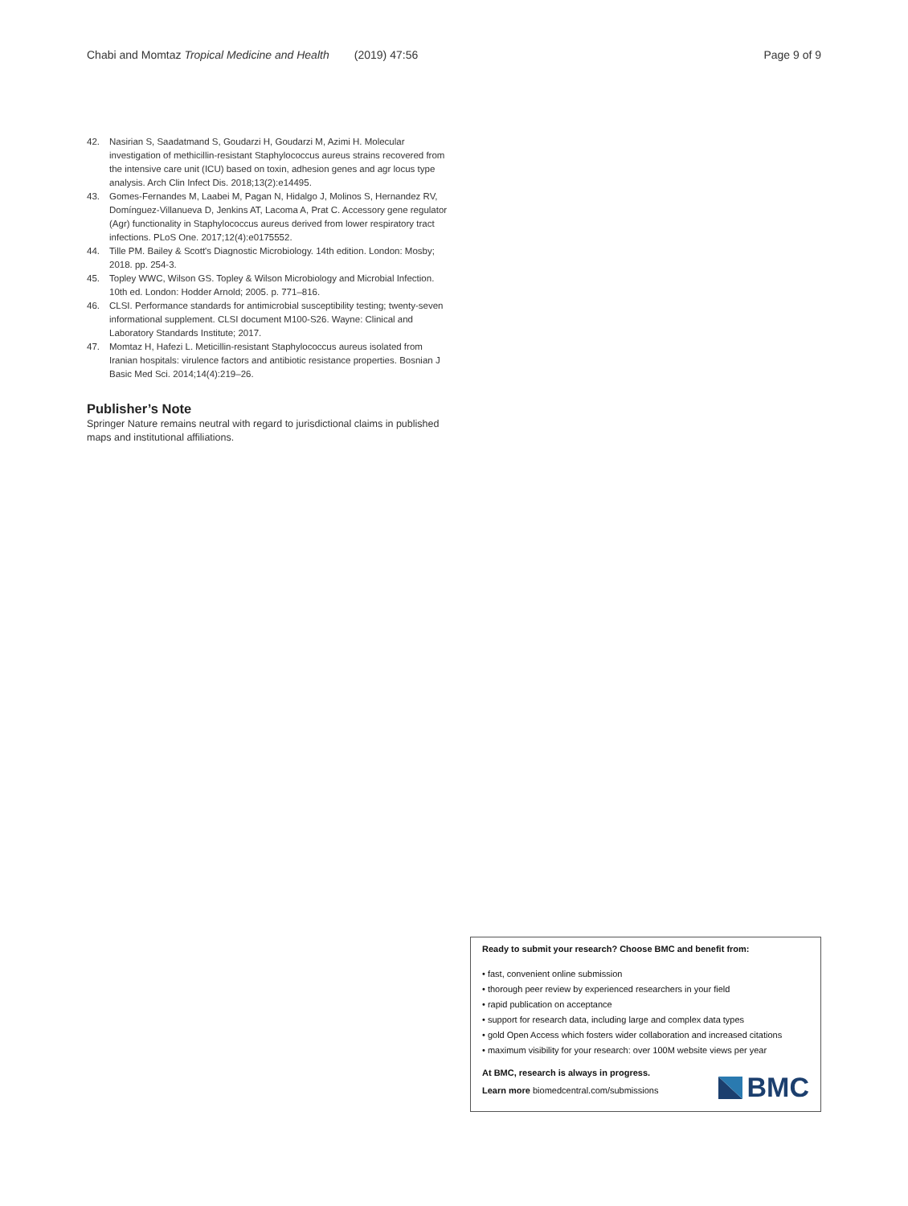Chabi and Momtaz Tropical Medicine and Health (2019) 47:56 Page 9 of 9
42. Nasirian S, Saadatmand S, Goudarzi H, Goudarzi M, Azimi H. Molecular investigation of methicillin-resistant Staphylococcus aureus strains recovered from the intensive care unit (ICU) based on toxin, adhesion genes and agr locus type analysis. Arch Clin Infect Dis. 2018;13(2):e14495.
43. Gomes-Fernandes M, Laabei M, Pagan N, Hidalgo J, Molinos S, Hernandez RV, Domínguez-Villanueva D, Jenkins AT, Lacoma A, Prat C. Accessory gene regulator (Agr) functionality in Staphylococcus aureus derived from lower respiratory tract infections. PLoS One. 2017;12(4):e0175552.
44. Tille PM. Bailey & Scott's Diagnostic Microbiology. 14th edition. London: Mosby; 2018. pp. 254-3.
45. Topley WWC, Wilson GS. Topley & Wilson Microbiology and Microbial Infection. 10th ed. London: Hodder Arnold; 2005. p. 771–816.
46. CLSI. Performance standards for antimicrobial susceptibility testing; twenty-seven informational supplement. CLSI document M100-S26. Wayne: Clinical and Laboratory Standards Institute; 2017.
47. Momtaz H, Hafezi L. Meticillin-resistant Staphylococcus aureus isolated from Iranian hospitals: virulence factors and antibiotic resistance properties. Bosnian J Basic Med Sci. 2014;14(4):219–26.
Publisher’s Note
Springer Nature remains neutral with regard to jurisdictional claims in published maps and institutional affiliations.
Ready to submit your research? Choose BMC and benefit from:
• fast, convenient online submission
• thorough peer review by experienced researchers in your field
• rapid publication on acceptance
• support for research data, including large and complex data types
• gold Open Access which fosters wider collaboration and increased citations
• maximum visibility for your research: over 100M website views per year
At BMC, research is always in progress.
Learn more biomedcentral.com/submissions
BMC